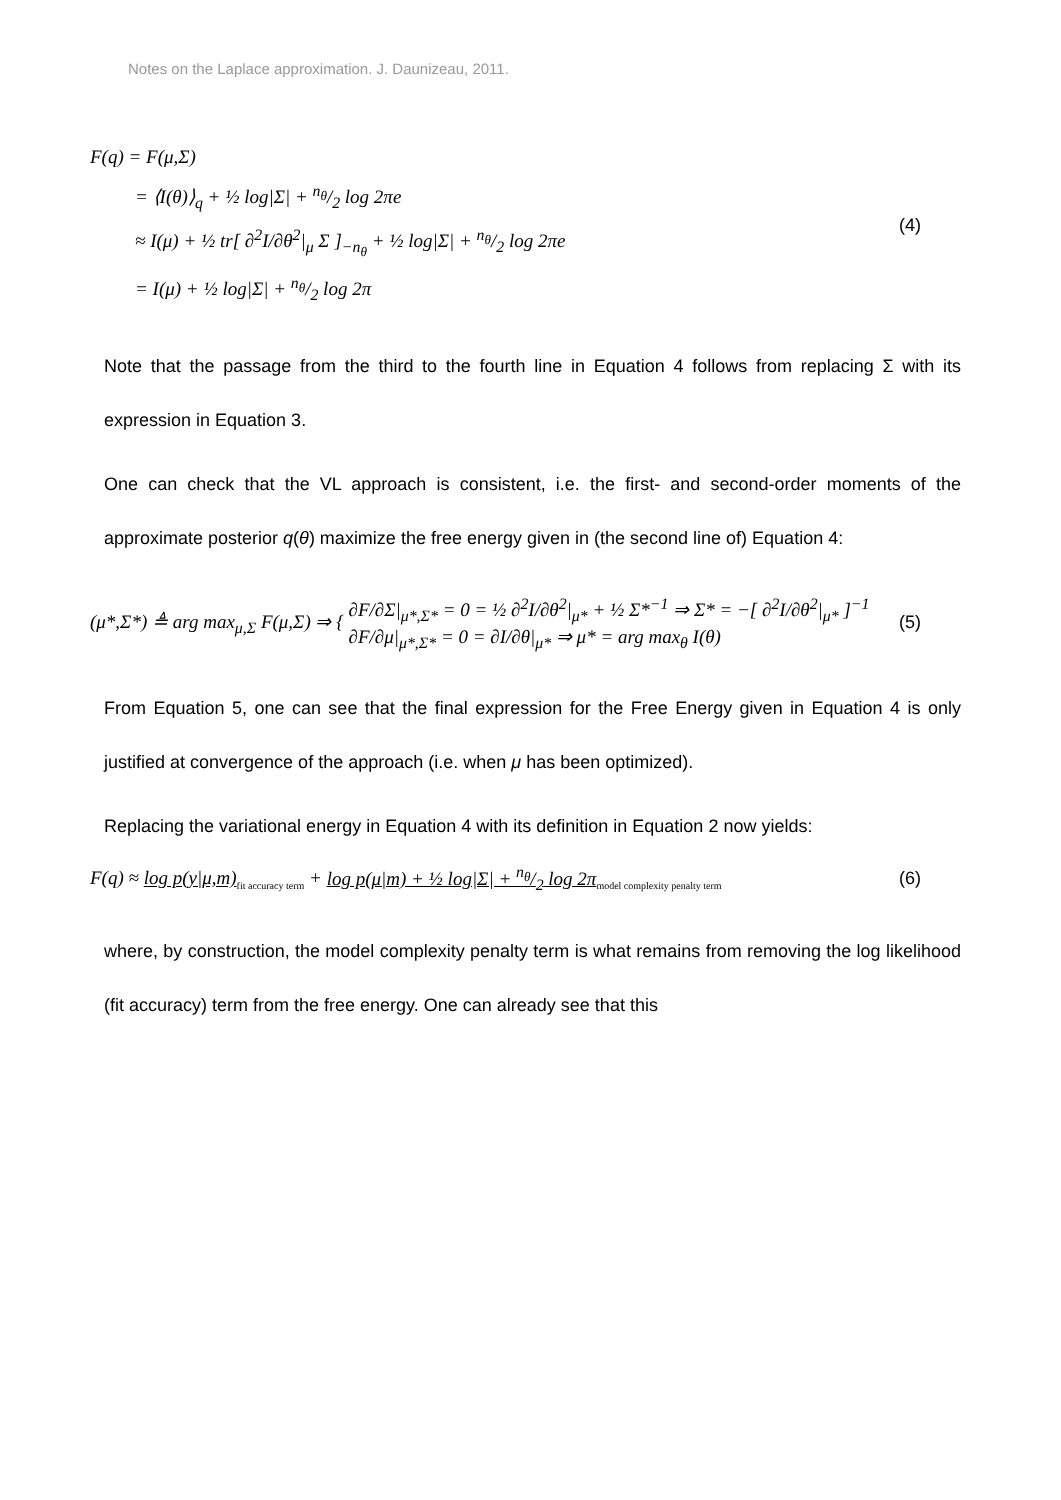Notes on the Laplace approximation. J. Daunizeau, 2011.
F(q) = F(μ,Σ)
= ⟨I(θ)⟩<sub>q</sub> + ½ log|Σ| + n<sub>θ</sub>/2 log 2πe
≈ I(μ) + ½ tr[ ∂<sup>2</sup>I/∂θ<sup>2</sup>|<sub>μ</sub> Σ ]<sub>−n<sub>θ</sub></sub> + ½ log|Σ| + n<sub>θ</sub>/2 log 2πe
= I(μ) + ½ log|Σ| + n<sub>θ</sub>/2 log 2π
(4)
Note that the passage from the third to the fourth line in Equation 4 follows from replacing Σ with its expression in Equation 3.
One can check that the VL approach is consistent, i.e. the first- and second-order moments of the approximate posterior q(θ) maximize the free energy given in (the second line of) Equation 4:
(μ*,Σ*) ≜ arg max<sub>μ,Σ</sub> F(μ,Σ) ⇒ { ∂F/∂Σ|<sub>μ*,Σ*</sub> = 0 = ½ ∂<sup>2</sup>I/∂θ<sup>2</sup>|<sub>μ*</sub> + ½ Σ*<sup>−1</sup> ⇒ Σ* = −[ ∂<sup>2</sup>I/∂θ<sup>2</sup>|<sub>μ*</sub> ]<sup>−1</sup>
∂F/∂μ|<sub>μ*,Σ*</sub> = 0 = ∂I/∂θ|<sub>μ*</sub> ⇒ μ* = arg max<sub>θ</sub> I(θ)
(5)
From Equation 5, one can see that the final expression for the Free Energy given in Equation 4 is only justified at convergence of the approach (i.e. when μ has been optimized).
Replacing the variational energy in Equation 4 with its definition in Equation 2 now yields:
F(q) ≈ log p(y|μ,m)<sub>fit accuracy term</sub> + log p(μ|m) + ½ log|Σ| + n<sub>θ</sub>/2 log 2π<sub>model complexity penalty term</sub>
(6)
where, by construction, the model complexity penalty term is what remains from removing the log likelihood (fit accuracy) term from the free energy. One can already see that this